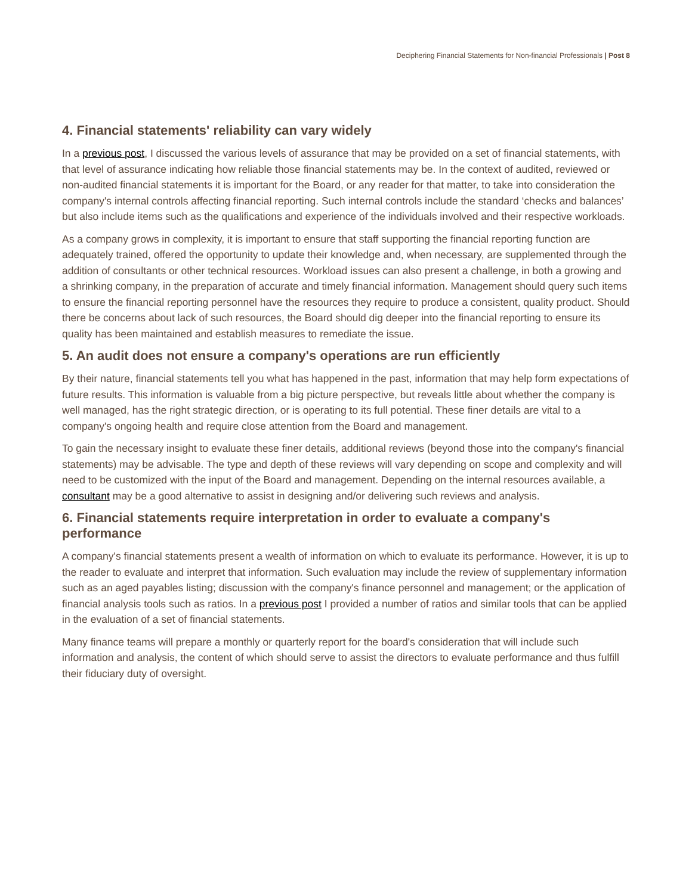Deciphering Financial Statements for Non-financial Professionals | Post 8
4. Financial statements' reliability can vary widely
In a previous post, I discussed the various levels of assurance that may be provided on a set of financial statements, with that level of assurance indicating how reliable those financial statements may be. In the context of audited, reviewed or non-audited financial statements it is important for the Board, or any reader for that matter, to take into consideration the company's internal controls affecting financial reporting. Such internal controls include the standard ‘checks and balances’ but also include items such as the qualifications and experience of the individuals involved and their respective workloads.
As a company grows in complexity, it is important to ensure that staff supporting the financial reporting function are adequately trained, offered the opportunity to update their knowledge and, when necessary, are supplemented through the addition of consultants or other technical resources. Workload issues can also present a challenge, in both a growing and a shrinking company, in the preparation of accurate and timely financial information. Management should query such items to ensure the financial reporting personnel have the resources they require to produce a consistent, quality product. Should there be concerns about lack of such resources, the Board should dig deeper into the financial reporting to ensure its quality has been maintained and establish measures to remediate the issue.
5. An audit does not ensure a company's operations are run efficiently
By their nature, financial statements tell you what has happened in the past, information that may help form expectations of future results. This information is valuable from a big picture perspective, but reveals little about whether the company is well managed, has the right strategic direction, or is operating to its full potential. These finer details are vital to a company's ongoing health and require close attention from the Board and management.
To gain the necessary insight to evaluate these finer details, additional reviews (beyond those into the company's financial statements) may be advisable. The type and depth of these reviews will vary depending on scope and complexity and will need to be customized with the input of the Board and management. Depending on the internal resources available, a consultant may be a good alternative to assist in designing and/or delivering such reviews and analysis.
6. Financial statements require interpretation in order to evaluate a company's performance
A company's financial statements present a wealth of information on which to evaluate its performance. However, it is up to the reader to evaluate and interpret that information. Such evaluation may include the review of supplementary information such as an aged payables listing; discussion with the company's finance personnel and management; or the application of financial analysis tools such as ratios. In a previous post I provided a number of ratios and similar tools that can be applied in the evaluation of a set of financial statements.
Many finance teams will prepare a monthly or quarterly report for the board's consideration that will include such information and analysis, the content of which should serve to assist the directors to evaluate performance and thus fulfill their fiduciary duty of oversight.